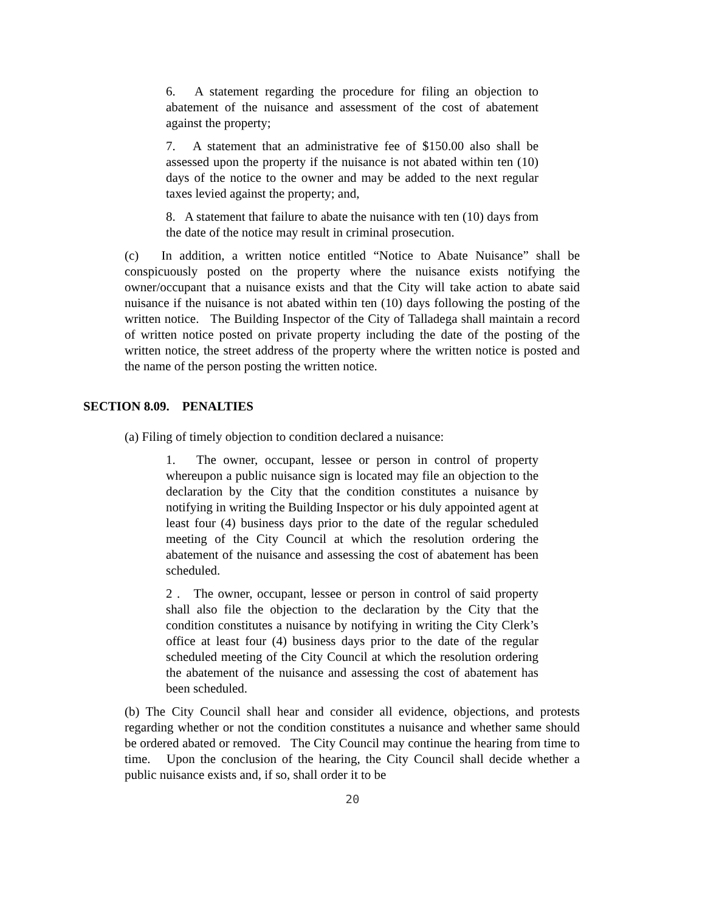6. A statement regarding the procedure for filing an objection to abatement of the nuisance and assessment of the cost of abatement against the property;
7. A statement that an administrative fee of $150.00 also shall be assessed upon the property if the nuisance is not abated within ten (10) days of the notice to the owner and may be added to the next regular taxes levied against the property; and,
8. A statement that failure to abate the nuisance with ten (10) days from the date of the notice may result in criminal prosecution.
(c) In addition, a written notice entitled “Notice to Abate Nuisance” shall be conspicuously posted on the property where the nuisance exists notifying the owner/occupant that a nuisance exists and that the City will take action to abate said nuisance if the nuisance is not abated within ten (10) days following the posting of the written notice. The Building Inspector of the City of Talladega shall maintain a record of written notice posted on private property including the date of the posting of the written notice, the street address of the property where the written notice is posted and the name of the person posting the written notice.
SECTION 8.09. PENALTIES
(a) Filing of timely objection to condition declared a nuisance:
1. The owner, occupant, lessee or person in control of property whereupon a public nuisance sign is located may file an objection to the declaration by the City that the condition constitutes a nuisance by notifying in writing the Building Inspector or his duly appointed agent at least four (4) business days prior to the date of the regular scheduled meeting of the City Council at which the resolution ordering the abatement of the nuisance and assessing the cost of abatement has been scheduled.
2 . The owner, occupant, lessee or person in control of said property shall also file the objection to the declaration by the City that the condition constitutes a nuisance by notifying in writing the City Clerk’s office at least four (4) business days prior to the date of the regular scheduled meeting of the City Council at which the resolution ordering the abatement of the nuisance and assessing the cost of abatement has been scheduled.
(b) The City Council shall hear and consider all evidence, objections, and protests regarding whether or not the condition constitutes a nuisance and whether same should be ordered abated or removed. The City Council may continue the hearing from time to time. Upon the conclusion of the hearing, the City Council shall decide whether a public nuisance exists and, if so, shall order it to be
20